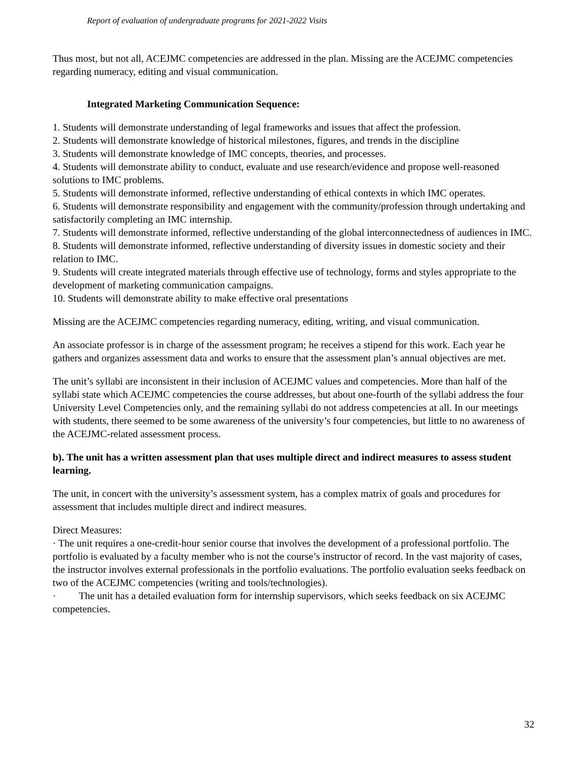Report of evaluation of undergraduate programs for 2021-2022 Visits
Thus most, but not all, ACEJMC competencies are addressed in the plan. Missing are the ACEJMC competencies regarding numeracy, editing and visual communication.
Integrated Marketing Communication Sequence:
1. Students will demonstrate understanding of legal frameworks and issues that affect the profession.
2. Students will demonstrate knowledge of historical milestones, figures, and trends in the discipline
3. Students will demonstrate knowledge of IMC concepts, theories, and processes.
4. Students will demonstrate ability to conduct, evaluate and use research/evidence and propose well-reasoned solutions to IMC problems.
5. Students will demonstrate informed, reflective understanding of ethical contexts in which IMC operates.
6. Students will demonstrate responsibility and engagement with the community/profession through undertaking and satisfactorily completing an IMC internship.
7. Students will demonstrate informed, reflective understanding of the global interconnectedness of audiences in IMC.
8. Students will demonstrate informed, reflective understanding of diversity issues in domestic society and their relation to IMC.
9. Students will create integrated materials through effective use of technology, forms and styles appropriate to the development of marketing communication campaigns.
10. Students will demonstrate ability to make effective oral presentations
Missing are the ACEJMC competencies regarding numeracy, editing, writing, and visual communication.
An associate professor is in charge of the assessment program; he receives a stipend for this work. Each year he gathers and organizes assessment data and works to ensure that the assessment plan’s annual objectives are met.
The unit’s syllabi are inconsistent in their inclusion of ACEJMC values and competencies. More than half of the syllabi state which ACEJMC competencies the course addresses, but about one-fourth of the syllabi address the four University Level Competencies only, and the remaining syllabi do not address competencies at all. In our meetings with students, there seemed to be some awareness of the university’s four competencies, but little to no awareness of the ACEJMC-related assessment process.
b). The unit has a written assessment plan that uses multiple direct and indirect measures to assess student learning.
The unit, in concert with the university’s assessment system, has a complex matrix of goals and procedures for assessment that includes multiple direct and indirect measures.
Direct Measures:
· The unit requires a one-credit-hour senior course that involves the development of a professional portfolio. The portfolio is evaluated by a faculty member who is not the course’s instructor of record. In the vast majority of cases, the instructor involves external professionals in the portfolio evaluations. The portfolio evaluation seeks feedback on two of the ACEJMC competencies (writing and tools/technologies).
· The unit has a detailed evaluation form for internship supervisors, which seeks feedback on six ACEJMC competencies.
32